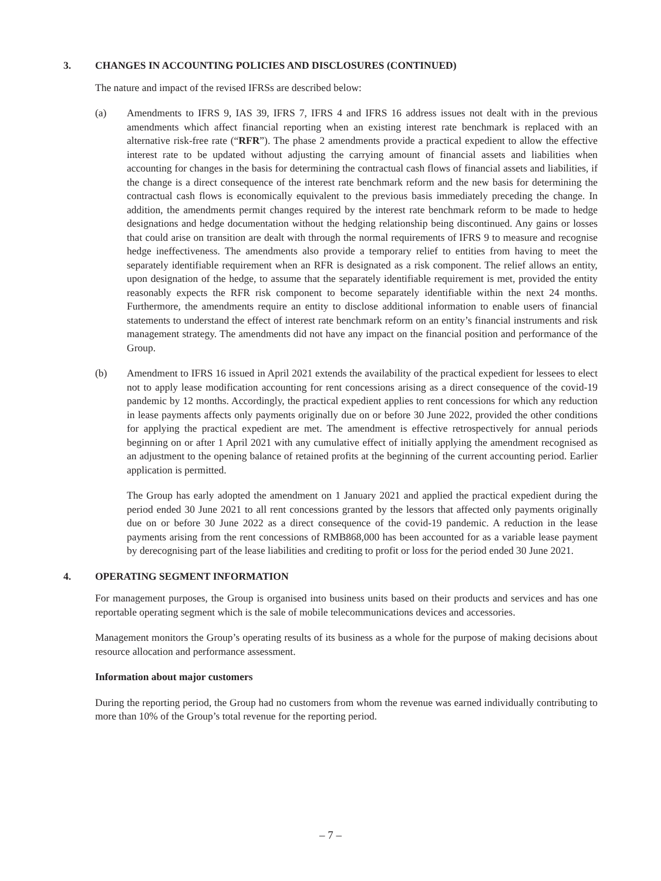3. CHANGES IN ACCOUNTING POLICIES AND DISCLOSURES (CONTINUED)
The nature and impact of the revised IFRSs are described below:
(a) Amendments to IFRS 9, IAS 39, IFRS 7, IFRS 4 and IFRS 16 address issues not dealt with in the previous amendments which affect financial reporting when an existing interest rate benchmark is replaced with an alternative risk-free rate (“RFR”). The phase 2 amendments provide a practical expedient to allow the effective interest rate to be updated without adjusting the carrying amount of financial assets and liabilities when accounting for changes in the basis for determining the contractual cash flows of financial assets and liabilities, if the change is a direct consequence of the interest rate benchmark reform and the new basis for determining the contractual cash flows is economically equivalent to the previous basis immediately preceding the change. In addition, the amendments permit changes required by the interest rate benchmark reform to be made to hedge designations and hedge documentation without the hedging relationship being discontinued. Any gains or losses that could arise on transition are dealt with through the normal requirements of IFRS 9 to measure and recognise hedge ineffectiveness. The amendments also provide a temporary relief to entities from having to meet the separately identifiable requirement when an RFR is designated as a risk component. The relief allows an entity, upon designation of the hedge, to assume that the separately identifiable requirement is met, provided the entity reasonably expects the RFR risk component to become separately identifiable within the next 24 months. Furthermore, the amendments require an entity to disclose additional information to enable users of financial statements to understand the effect of interest rate benchmark reform on an entity’s financial instruments and risk management strategy. The amendments did not have any impact on the financial position and performance of the Group.
(b) Amendment to IFRS 16 issued in April 2021 extends the availability of the practical expedient for lessees to elect not to apply lease modification accounting for rent concessions arising as a direct consequence of the covid-19 pandemic by 12 months. Accordingly, the practical expedient applies to rent concessions for which any reduction in lease payments affects only payments originally due on or before 30 June 2022, provided the other conditions for applying the practical expedient are met. The amendment is effective retrospectively for annual periods beginning on or after 1 April 2021 with any cumulative effect of initially applying the amendment recognised as an adjustment to the opening balance of retained profits at the beginning of the current accounting period. Earlier application is permitted.
The Group has early adopted the amendment on 1 January 2021 and applied the practical expedient during the period ended 30 June 2021 to all rent concessions granted by the lessors that affected only payments originally due on or before 30 June 2022 as a direct consequence of the covid-19 pandemic. A reduction in the lease payments arising from the rent concessions of RMB868,000 has been accounted for as a variable lease payment by derecognising part of the lease liabilities and crediting to profit or loss for the period ended 30 June 2021.
4. OPERATING SEGMENT INFORMATION
For management purposes, the Group is organised into business units based on their products and services and has one reportable operating segment which is the sale of mobile telecommunications devices and accessories.
Management monitors the Group’s operating results of its business as a whole for the purpose of making decisions about resource allocation and performance assessment.
Information about major customers
During the reporting period, the Group had no customers from whom the revenue was earned individually contributing to more than 10% of the Group’s total revenue for the reporting period.
– 7 –